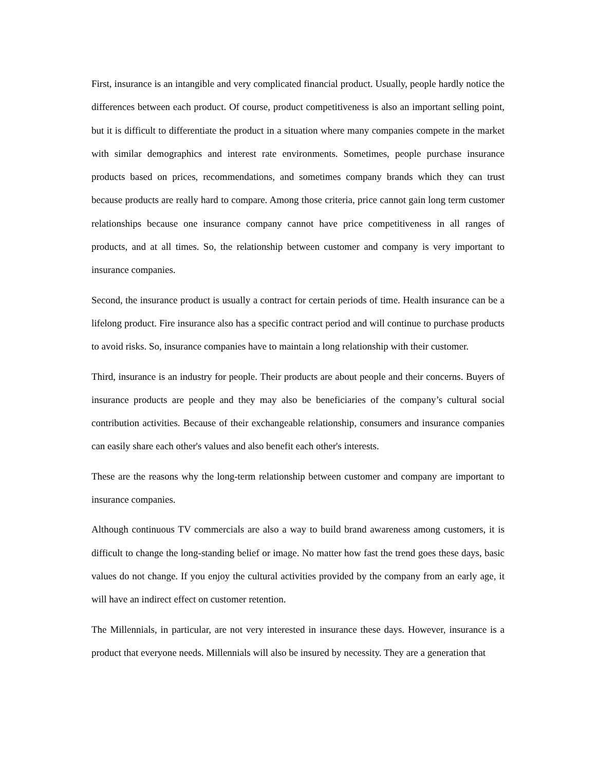First, insurance is an intangible and very complicated financial product. Usually, people hardly notice the differences between each product. Of course, product competitiveness is also an important selling point, but it is difficult to differentiate the product in a situation where many companies compete in the market with similar demographics and interest rate environments. Sometimes, people purchase insurance products based on prices, recommendations, and sometimes company brands which they can trust because products are really hard to compare. Among those criteria, price cannot gain long term customer relationships because one insurance company cannot have price competitiveness in all ranges of products, and at all times. So, the relationship between customer and company is very important to insurance companies.
Second, the insurance product is usually a contract for certain periods of time. Health insurance can be a lifelong product. Fire insurance also has a specific contract period and will continue to purchase products to avoid risks. So, insurance companies have to maintain a long relationship with their customer.
Third, insurance is an industry for people. Their products are about people and their concerns. Buyers of insurance products are people and they may also be beneficiaries of the company’s cultural social contribution activities. Because of their exchangeable relationship, consumers and insurance companies can easily share each other's values and also benefit each other's interests.
These are the reasons why the long-term relationship between customer and company are important to insurance companies.
Although continuous TV commercials are also a way to build brand awareness among customers, it is difficult to change the long-standing belief or image. No matter how fast the trend goes these days, basic values do not change. If you enjoy the cultural activities provided by the company from an early age, it will have an indirect effect on customer retention.
The Millennials, in particular, are not very interested in insurance these days. However, insurance is a product that everyone needs. Millennials will also be insured by necessity. They are a generation that